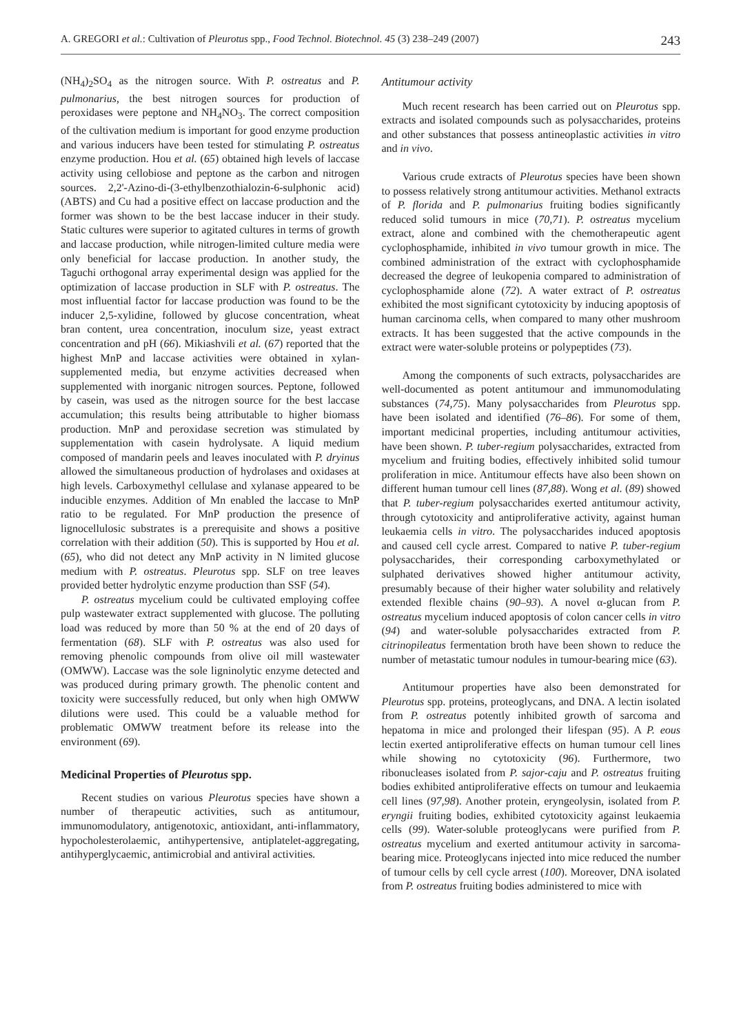A. GREGORI et al.: Cultivation of Pleurotus spp., Food Technol. Biotechnol. 45 (3) 238–249 (2007) 243
(NH<sub>4</sub>)<sub>2</sub>SO<sub>4</sub> as the nitrogen source. With P. ostreatus and P. pulmonarius, the best nitrogen sources for production of peroxidases were peptone and NH<sub>4</sub>NO<sub>3</sub>. The correct composition of the cultivation medium is important for good enzyme production and various inducers have been tested for stimulating P. ostreatus enzyme production. Hou et al. (65) obtained high levels of laccase activity using cellobiose and peptone as the carbon and nitrogen sources. 2,2'-Azino-di-(3-ethylbenzothialozin-6-sulphonic acid) (ABTS) and Cu had a positive effect on laccase production and the former was shown to be the best laccase inducer in their study. Static cultures were superior to agitated cultures in terms of growth and laccase production, while nitrogen-limited culture media were only beneficial for laccase production. In another study, the Taguchi orthogonal array experimental design was applied for the optimization of laccase production in SLF with P. ostreatus. The most influential factor for laccase production was found to be the inducer 2,5-xylidine, followed by glucose concentration, wheat bran content, urea concentration, inoculum size, yeast extract concentration and pH (66). Mikiashvili et al. (67) reported that the highest MnP and laccase activities were obtained in xylan-supplemented media, but enzyme activities decreased when supplemented with inorganic nitrogen sources. Peptone, followed by casein, was used as the nitrogen source for the best laccase accumulation; this results being attributable to higher biomass production. MnP and peroxidase secretion was stimulated by supplementation with casein hydrolysate. A liquid medium composed of mandarin peels and leaves inoculated with P. dryinus allowed the simultaneous production of hydrolases and oxidases at high levels. Carboxymethyl cellulase and xylanase appeared to be inducible enzymes. Addition of Mn enabled the laccase to MnP ratio to be regulated. For MnP production the presence of lignocellulosic substrates is a prerequisite and shows a positive correlation with their addition (50). This is supported by Hou et al. (65), who did not detect any MnP activity in N limited glucose medium with P. ostreatus. Pleurotus spp. SLF on tree leaves provided better hydrolytic enzyme production than SSF (54).
P. ostreatus mycelium could be cultivated employing coffee pulp wastewater extract supplemented with glucose. The polluting load was reduced by more than 50 % at the end of 20 days of fermentation (68). SLF with P. ostreatus was also used for removing phenolic compounds from olive oil mill wastewater (OMWW). Laccase was the sole ligninolytic enzyme detected and was produced during primary growth. The phenolic content and toxicity were successfully reduced, but only when high OMWW dilutions were used. This could be a valuable method for problematic OMWW treatment before its release into the environment (69).
Medicinal Properties of Pleurotus spp.
Recent studies on various Pleurotus species have shown a number of therapeutic activities, such as antitumour, immunomodulatory, antigenotoxic, antioxidant, anti-inflammatory, hypocholesterolaemic, antihypertensive, antiplatelet-aggregating, antihyperglycaemic, antimicrobial and antiviral activities.
Antitumour activity
Much recent research has been carried out on Pleurotus spp. extracts and isolated compounds such as polysaccharides, proteins and other substances that possess antineoplastic activities in vitro and in vivo.
Various crude extracts of Pleurotus species have been shown to possess relatively strong antitumour activities. Methanol extracts of P. florida and P. pulmonarius fruiting bodies significantly reduced solid tumours in mice (70,71). P. ostreatus mycelium extract, alone and combined with the chemotherapeutic agent cyclophosphamide, inhibited in vivo tumour growth in mice. The combined administration of the extract with cyclophosphamide decreased the degree of leukopenia compared to administration of cyclophosphamide alone (72). A water extract of P. ostreatus exhibited the most significant cytotoxicity by inducing apoptosis of human carcinoma cells, when compared to many other mushroom extracts. It has been suggested that the active compounds in the extract were water-soluble proteins or polypeptides (73).
Among the components of such extracts, polysaccharides are well-documented as potent antitumour and immunomodulating substances (74,75). Many polysaccharides from Pleurotus spp. have been isolated and identified (76–86). For some of them, important medicinal properties, including antitumour activities, have been shown. P. tuber-regium polysaccharides, extracted from mycelium and fruiting bodies, effectively inhibited solid tumour proliferation in mice. Antitumour effects have also been shown on different human tumour cell lines (87,88). Wong et al. (89) showed that P. tuber-regium polysaccharides exerted antitumour activity, through cytotoxicity and antiproliferative activity, against human leukaemia cells in vitro. The polysaccharides induced apoptosis and caused cell cycle arrest. Compared to native P. tuber-regium polysaccharides, their corresponding carboxymethylated or sulphated derivatives showed higher antitumour activity, presumably because of their higher water solubility and relatively extended flexible chains (90–93). A novel α-glucan from P. ostreatus mycelium induced apoptosis of colon cancer cells in vitro (94) and water-soluble polysaccharides extracted from P. citrinopileatus fermentation broth have been shown to reduce the number of metastatic tumour nodules in tumour-bearing mice (63).
Antitumour properties have also been demonstrated for Pleurotus spp. proteins, proteoglycans, and DNA. A lectin isolated from P. ostreatus potently inhibited growth of sarcoma and hepatoma in mice and prolonged their lifespan (95). A P. eous lectin exerted antiproliferative effects on human tumour cell lines while showing no cytotoxicity (96). Furthermore, two ribonucleases isolated from P. sajor-caju and P. ostreatus fruiting bodies exhibited antiproliferative effects on tumour and leukaemia cell lines (97,98). Another protein, eryngeolysin, isolated from P. eryngii fruiting bodies, exhibited cytotoxicity against leukaemia cells (99). Water-soluble proteoglycans were purified from P. ostreatus mycelium and exerted antitumour activity in sarcoma-bearing mice. Proteoglycans injected into mice reduced the number of tumour cells by cell cycle arrest (100). Moreover, DNA isolated from P. ostreatus fruiting bodies administered to mice with